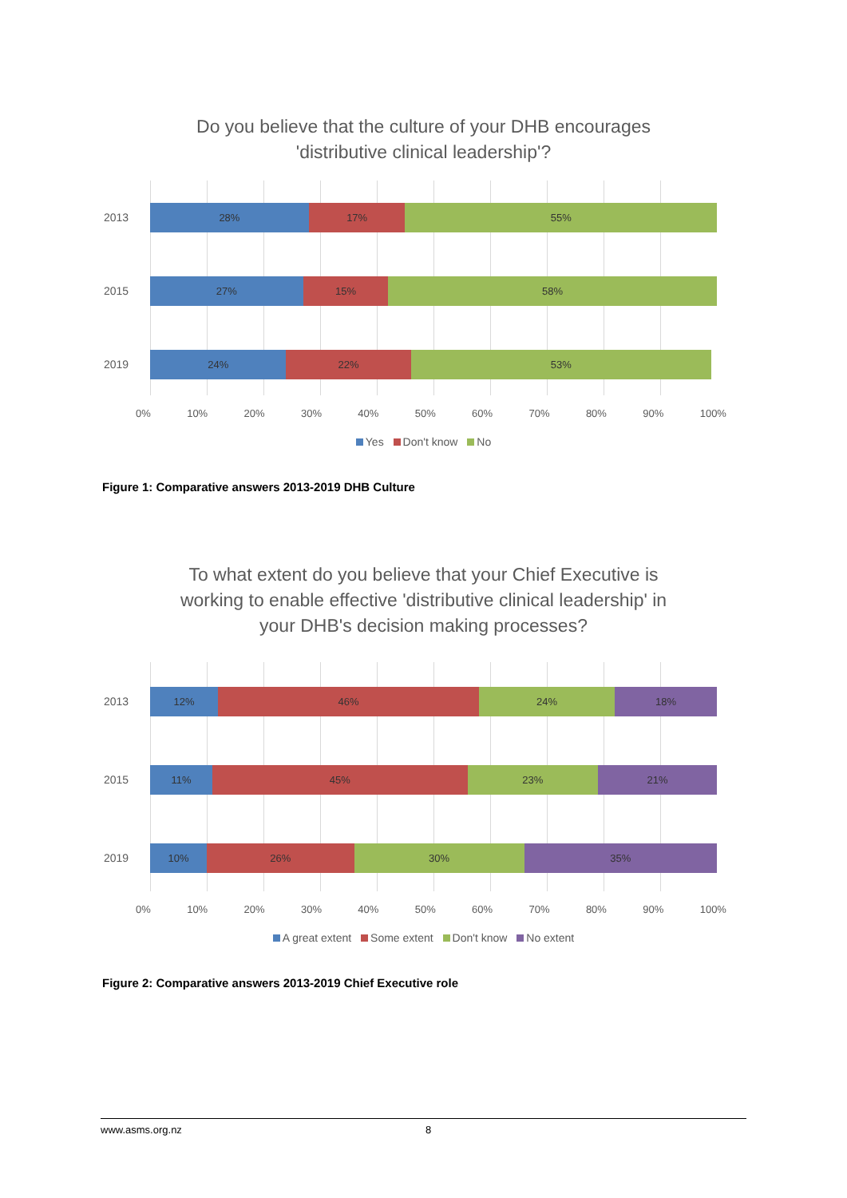Do you believe that the culture of your DHB encourages
'distributive clinical leadership'?
2013
28% 17% 55%
2015
27% 15% 58%
2019
24% 22% 53%
0% 10% 20% 30% 40% 50% 60% 70% 80% 90% 100%
Yes Don't know No
Figure 1: Comparative answers 2013-2019 DHB Culture
To what extent do you believe that your Chief Executive is
working to enable effective 'distributive clinical leadership' in
your DHB's decision making processes?
2013
12% 46% 24% 18%
2015
11% 45% 23% 21%
2019
10% 26% 30% 35%
0% 10% 20% 30% 40% 50% 60% 70% 80% 90% 100%
A great extent Some extent Don't know No extent
Figure 2: Comparative answers 2013-2019 Chief Executive role
www.asms.org.nz 8